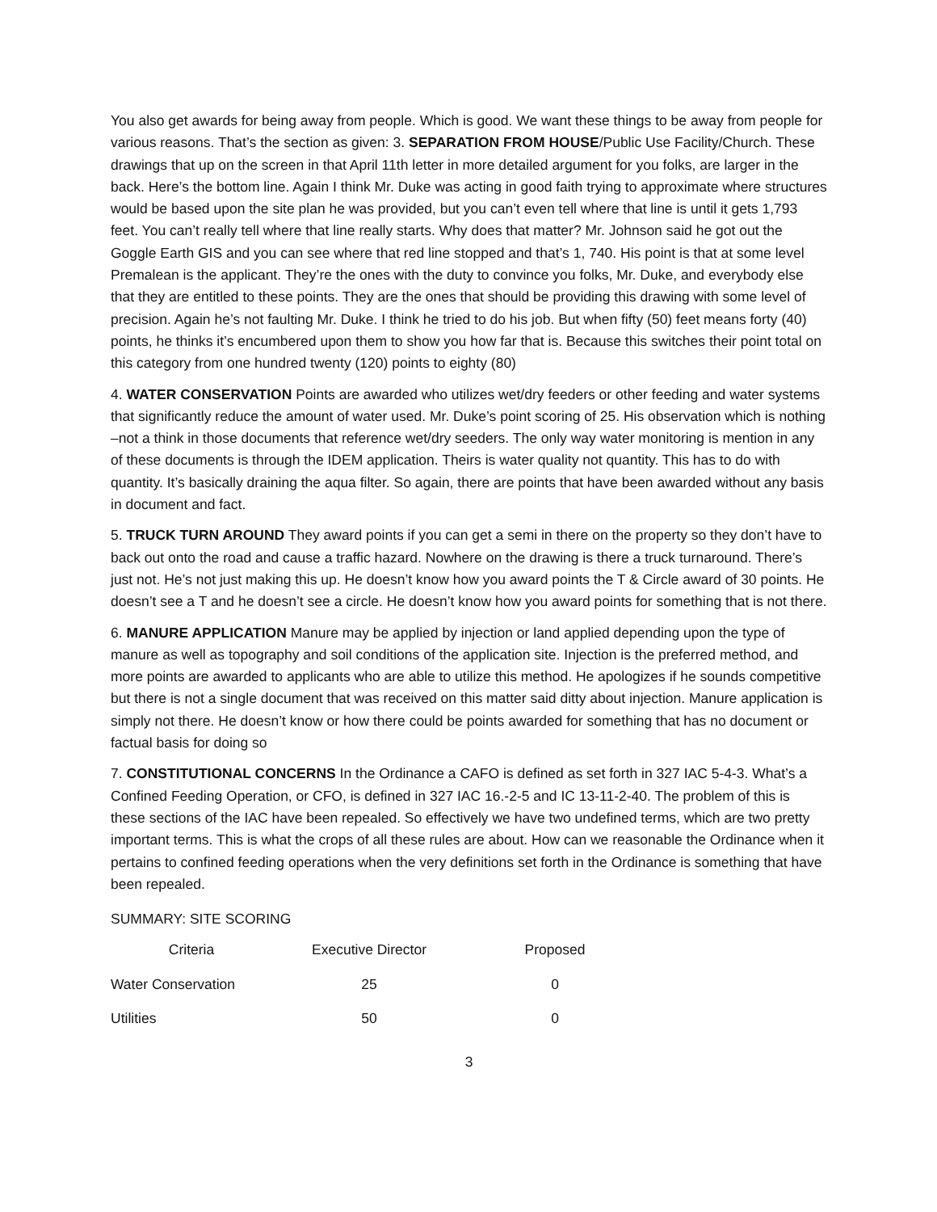You also get awards for being away from people. Which is good. We want these things to be away from people for various reasons. That’s the section as given: 3. SEPARATION FROM HOUSE/Public Use Facility/Church. These drawings that up on the screen in that April 11th letter in more detailed argument for you folks, are larger in the back. Here’s the bottom line. Again I think Mr. Duke was acting in good faith trying to approximate where structures would be based upon the site plan he was provided, but you can’t even tell where that line is until it gets 1,793 feet. You can’t really tell where that line really starts. Why does that matter? Mr. Johnson said he got out the Goggle Earth GIS and you can see where that red line stopped and that’s 1, 740. His point is that at some level Premalean is the applicant. They’re the ones with the duty to convince you folks, Mr. Duke, and everybody else that they are entitled to these points. They are the ones that should be providing this drawing with some level of precision. Again he’s not faulting Mr. Duke. I think he tried to do his job. But when fifty (50) feet means forty (40) points, he thinks it’s encumbered upon them to show you how far that is. Because this switches their point total on this category from one hundred twenty (120) points to eighty (80)
4. WATER CONSERVATION Points are awarded who utilizes wet/dry feeders or other feeding and water systems that significantly reduce the amount of water used. Mr. Duke’s point scoring of 25. His observation which is nothing –not a think in those documents that reference wet/dry seeders. The only way water monitoring is mention in any of these documents is through the IDEM application. Theirs is water quality not quantity. This has to do with quantity. It’s basically draining the aqua filter. So again, there are points that have been awarded without any basis in document and fact.
5. TRUCK TURN AROUND They award points if you can get a semi in there on the property so they don’t have to back out onto the road and cause a traffic hazard. Nowhere on the drawing is there a truck turnaround. There’s just not. He’s not just making this up. He doesn’t know how you award points the T & Circle award of 30 points. He doesn’t see a T and he doesn’t see a circle. He doesn’t know how you award points for something that is not there.
6. MANURE APPLICATION Manure may be applied by injection or land applied depending upon the type of manure as well as topography and soil conditions of the application site. Injection is the preferred method, and more points are awarded to applicants who are able to utilize this method. He apologizes if he sounds competitive but there is not a single document that was received on this matter said ditty about injection. Manure application is simply not there. He doesn’t know or how there could be points awarded for something that has no document or factual basis for doing so
7. CONSTITUTIONAL CONCERNS In the Ordinance a CAFO is defined as set forth in 327 IAC 5-4-3. What’s a Confined Feeding Operation, or CFO, is defined in 327 IAC 16.-2-5 and IC 13-11-2-40. The problem of this is these sections of the IAC have been repealed. So effectively we have two undefined terms, which are two pretty important terms. This is what the crops of all these rules are about. How can we reasonable the Ordinance when it pertains to confined feeding operations when the very definitions set forth in the Ordinance is something that have been repealed.
SUMMARY: SITE SCORING
| Criteria | Executive Director | Proposed |
| --- | --- | --- |
| Water Conservation | 25 | 0 |
| Utilities | 50 | 0 |
3